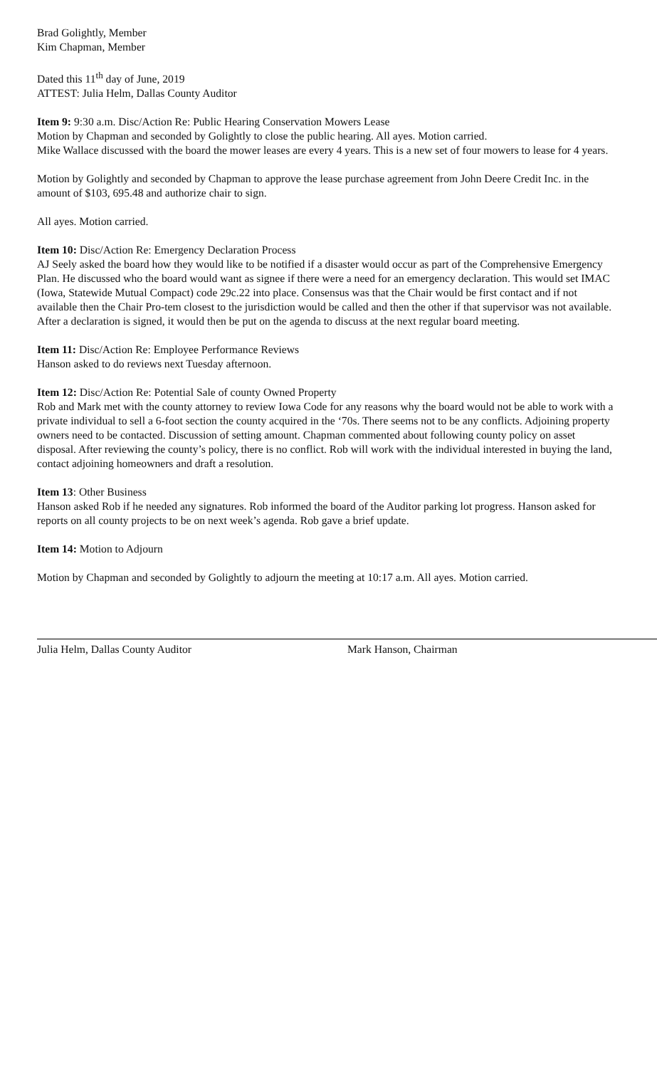Brad Golightly, Member
Kim Chapman, Member
Dated this 11<sup>th</sup> day of June, 2019
ATTEST: Julia Helm, Dallas County Auditor
Item 9: 9:30 a.m. Disc/Action Re: Public Hearing Conservation Mowers Lease
Motion by Chapman and seconded by Golightly to close the public hearing. All ayes. Motion carried.
Mike Wallace discussed with the board the mower leases are every 4 years. This is a new set of four mowers to lease for 4 years.
Motion by Golightly and seconded by Chapman to approve the lease purchase agreement from John Deere Credit Inc. in the amount of $103, 695.48 and authorize chair to sign.
All ayes. Motion carried.
Item 10: Disc/Action Re: Emergency Declaration Process
AJ Seely asked the board how they would like to be notified if a disaster would occur as part of the Comprehensive Emergency Plan. He discussed who the board would want as signee if there were a need for an emergency declaration. This would set IMAC (Iowa, Statewide Mutual Compact) code 29c.22 into place. Consensus was that the Chair would be first contact and if not available then the Chair Pro-tem closest to the jurisdiction would be called and then the other if that supervisor was not available. After a declaration is signed, it would then be put on the agenda to discuss at the next regular board meeting.
Item 11: Disc/Action Re: Employee Performance Reviews
Hanson asked to do reviews next Tuesday afternoon.
Item 12: Disc/Action Re: Potential Sale of county Owned Property
Rob and Mark met with the county attorney to review Iowa Code for any reasons why the board would not be able to work with a private individual to sell a 6-foot section the county acquired in the ‘70s. There seems not to be any conflicts. Adjoining property owners need to be contacted. Discussion of setting amount. Chapman commented about following county policy on asset disposal. After reviewing the county’s policy, there is no conflict. Rob will work with the individual interested in buying the land, contact adjoining homeowners and draft a resolution.
Item 13: Other Business
Hanson asked Rob if he needed any signatures. Rob informed the board of the Auditor parking lot progress. Hanson asked for reports on all county projects to be on next week’s agenda. Rob gave a brief update.
Item 14: Motion to Adjourn
Motion by Chapman and seconded by Golightly to adjourn the meeting at 10:17 a.m. All ayes. Motion carried.
Julia Helm, Dallas County Auditor Mark Hanson, Chairman